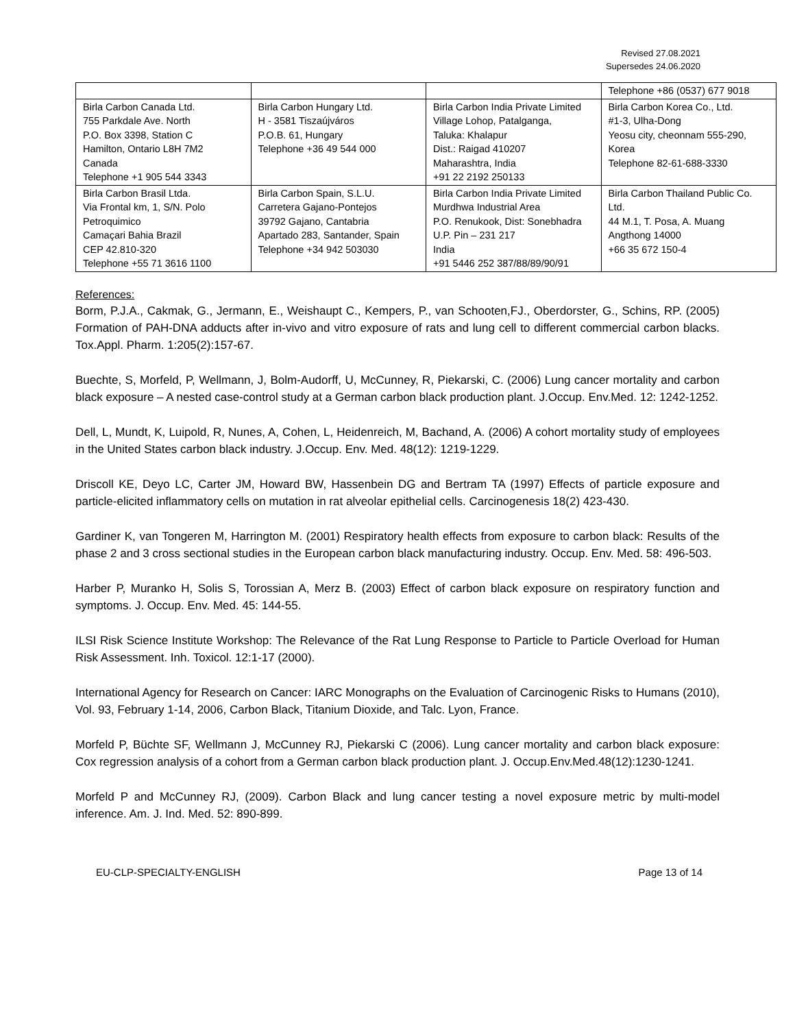Revised 27.08.2021
Supersedes 24.06.2020
| | | | Telephone +86 (0537) 677 9018 |
| Birla Carbon Canada Ltd. 755 Parkdale Ave. North P.O. Box 3398, Station C Hamilton, Ontario L8H 7M2 Canada Telephone +1 905 544 3343 | Birla Carbon Hungary Ltd. H - 3581 Tiszaújváros P.O.B. 61, Hungary Telephone +36 49 544 000 | Birla Carbon India Private Limited Village Lohop, Patalganga, Taluka: Khalapur Dist.: Raigad 410207 Maharashtra, India +91 22 2192 250133 | Birla Carbon Korea Co., Ltd. #1-3, Ulha-Dong Yeosu city, cheonnam 555-290, Korea Telephone 82-61-688-3330 |
| Birla Carbon Brasil Ltda. Via Frontal km, 1, S/N. Polo Petroquimico Camaçari Bahia Brazil CEP 42.810-320 Telephone +55 71 3616 1100 | Birla Carbon Spain, S.L.U. Carretera Gajano-Pontejos 39792 Gajano, Cantabria Apartado 283, Santander, Spain Telephone +34 942 503030 | Birla Carbon India Private Limited Murdhwa Industrial Area P.O. Renukook, Dist: Sonebhadra U.P. Pin – 231 217 India +91 5446 252 387/88/89/90/91 | Birla Carbon Thailand Public Co. Ltd. 44 M.1, T. Posa, A. Muang Angthong 14000 +66 35 672 150-4 |
References:
Borm, P.J.A., Cakmak, G., Jermann, E., Weishaupt C., Kempers, P., van Schooten,FJ., Oberdorster, G., Schins, RP. (2005) Formation of PAH-DNA adducts after in-vivo and vitro exposure of rats and lung cell to different commercial carbon blacks. Tox.Appl. Pharm. 1:205(2):157-67.
Buechte, S, Morfeld, P, Wellmann, J, Bolm-Audorff, U, McCunney, R, Piekarski, C. (2006) Lung cancer mortality and carbon black exposure – A nested case-control study at a German carbon black production plant. J.Occup. Env.Med. 12: 1242-1252.
Dell, L, Mundt, K, Luipold, R, Nunes, A, Cohen, L, Heidenreich, M, Bachand, A. (2006) A cohort mortality study of employees in the United States carbon black industry. J.Occup. Env. Med. 48(12): 1219-1229.
Driscoll KE, Deyo LC, Carter JM, Howard BW, Hassenbein DG and Bertram TA (1997) Effects of particle exposure and particle-elicited inflammatory cells on mutation in rat alveolar epithelial cells. Carcinogenesis 18(2) 423-430.
Gardiner K, van Tongeren M, Harrington M. (2001) Respiratory health effects from exposure to carbon black: Results of the phase 2 and 3 cross sectional studies in the European carbon black manufacturing industry. Occup. Env. Med. 58: 496-503.
Harber P, Muranko H, Solis S, Torossian A, Merz B. (2003) Effect of carbon black exposure on respiratory function and symptoms. J. Occup. Env. Med. 45: 144-55.
ILSI Risk Science Institute Workshop: The Relevance of the Rat Lung Response to Particle to Particle Overload for Human Risk Assessment. Inh. Toxicol. 12:1-17 (2000).
International Agency for Research on Cancer: IARC Monographs on the Evaluation of Carcinogenic Risks to Humans (2010), Vol. 93, February 1-14, 2006, Carbon Black, Titanium Dioxide, and Talc. Lyon, France.
Morfeld P, Büchte SF, Wellmann J, McCunney RJ, Piekarski C (2006). Lung cancer mortality and carbon black exposure: Cox regression analysis of a cohort from a German carbon black production plant. J. Occup.Env.Med.48(12):1230-1241.
Morfeld P and McCunney RJ, (2009). Carbon Black and lung cancer testing a novel exposure metric by multi-model inference. Am. J. Ind. Med. 52: 890-899.
EU-CLP-SPECIALTY-ENGLISH Page 13 of 14